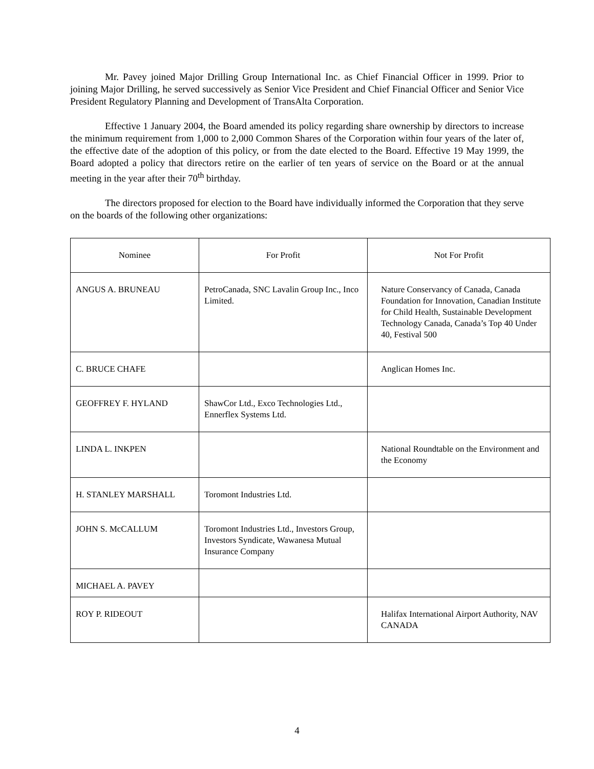Mr. Pavey joined Major Drilling Group International Inc. as Chief Financial Officer in 1999. Prior to joining Major Drilling, he served successively as Senior Vice President and Chief Financial Officer and Senior Vice President Regulatory Planning and Development of TransAlta Corporation.
Effective 1 January 2004, the Board amended its policy regarding share ownership by directors to increase the minimum requirement from 1,000 to 2,000 Common Shares of the Corporation within four years of the later of, the effective date of the adoption of this policy, or from the date elected to the Board. Effective 19 May 1999, the Board adopted a policy that directors retire on the earlier of ten years of service on the Board or at the annual meeting in the year after their 70<sup>th</sup> birthday.
The directors proposed for election to the Board have individually informed the Corporation that they serve on the boards of the following other organizations:
| Nominee | For Profit | Not For Profit |
| --- | --- | --- |
| ANGUS A. BRUNEAU | PetroCanada, SNC Lavalin Group Inc., Inco Limited. | Nature Conservancy of Canada, Canada Foundation for Innovation, Canadian Institute for Child Health, Sustainable Development Technology Canada, Canada’s Top 40 Under 40, Festival 500 |
| C. BRUCE CHAFE | | Anglican Homes Inc. |
| GEOFFREY F. HYLAND | ShawCor Ltd., Exco Technologies Ltd., Ennerflex Systems Ltd. | |
| LINDA L. INKPEN | | National Roundtable on the Environment and the Economy |
| H. STANLEY MARSHALL | Toromont Industries Ltd. | |
| JOHN S. McCALLUM | Toromont Industries Ltd., Investors Group, Investors Syndicate, Wawanesa Mutual Insurance Company | |
| MICHAEL A. PAVEY | | |
| ROY P. RIDEOUT | | Halifax International Airport Authority, NAV CANADA |
4